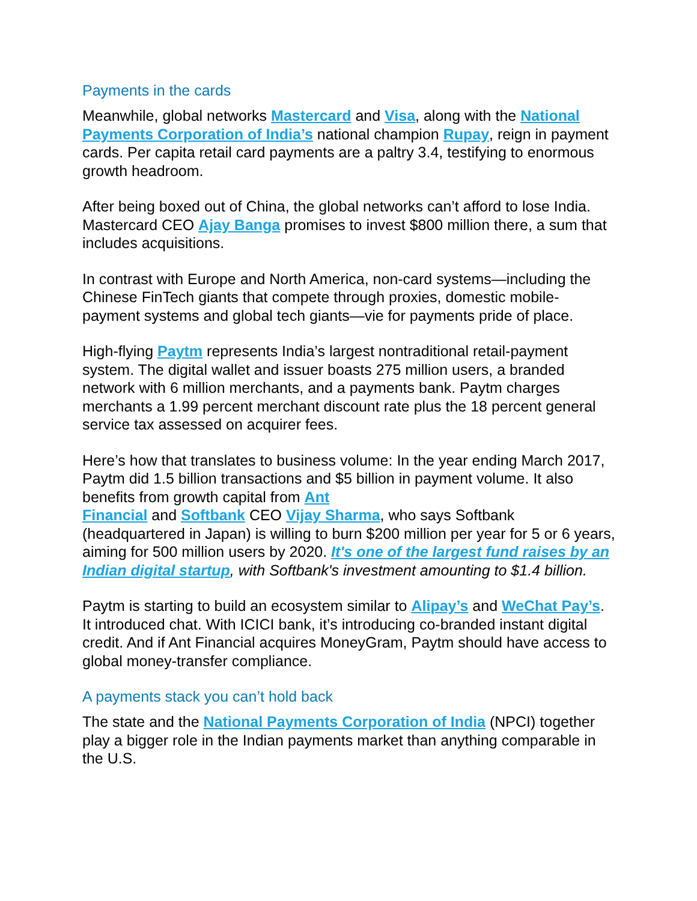Payments in the cards
Meanwhile, global networks Mastercard and Visa, along with the National Payments Corporation of India’s national champion Rupay, reign in payment cards. Per capita retail card payments are a paltry 3.4, testifying to enormous growth headroom.
After being boxed out of China, the global networks can’t afford to lose India. Mastercard CEO Ajay Banga promises to invest $800 million there, a sum that includes acquisitions.
In contrast with Europe and North America, non-card systems—including the Chinese FinTech giants that compete through proxies, domestic mobile-payment systems and global tech giants—vie for payments pride of place.
High-flying Paytm represents India’s largest nontraditional retail-payment system. The digital wallet and issuer boasts 275 million users, a branded network with 6 million merchants, and a payments bank. Paytm charges merchants a 1.99 percent merchant discount rate plus the 18 percent general service tax assessed on acquirer fees.
Here’s how that translates to business volume: In the year ending March 2017, Paytm did 1.5 billion transactions and $5 billion in payment volume. It also benefits from growth capital from Ant
Financial and Softbank CEO Vijay Sharma, who says Softbank (headquartered in Japan) is willing to burn $200 million per year for 5 or 6 years, aiming for 500 million users by 2020. It's one of the largest fund raises by an Indian digital startup, with Softbank's investment amounting to $1.4 billion.
Paytm is starting to build an ecosystem similar to Alipay’s and WeChat Pay’s. It introduced chat. With ICICI bank, it’s introducing co-branded instant digital credit. And if Ant Financial acquires MoneyGram, Paytm should have access to global money-transfer compliance.
A payments stack you can’t hold back
The state and the National Payments Corporation of India (NPCI) together play a bigger role in the Indian payments market than anything comparable in the U.S.